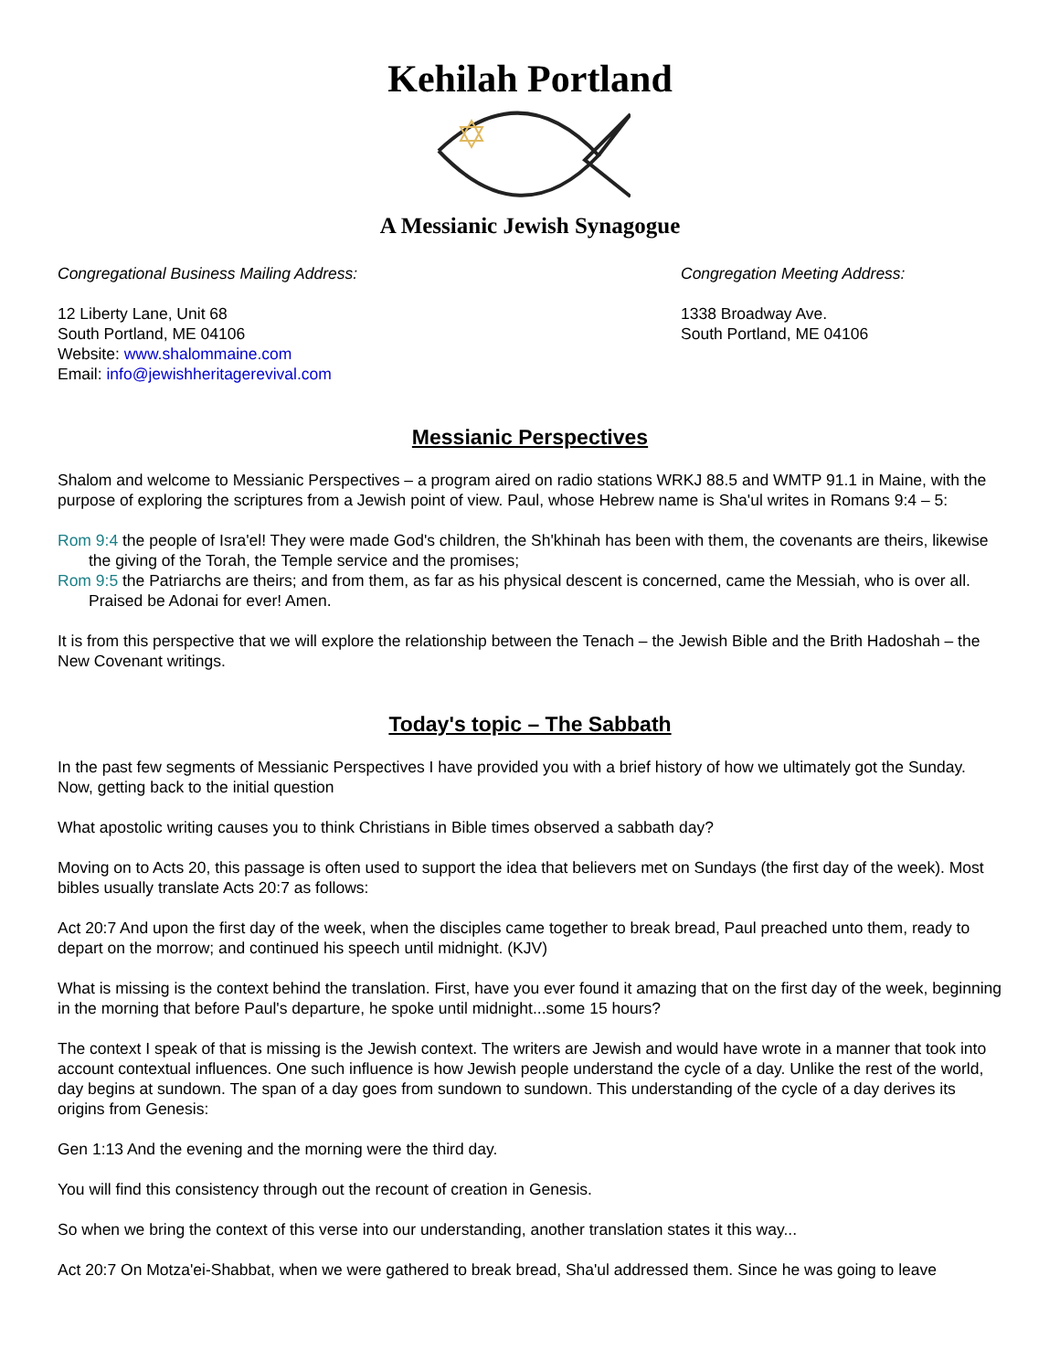Kehilah Portland
A Messianic Jewish Synagogue
Congregational Business Mailing Address:
12 Liberty Lane, Unit 68
South Portland, ME 04106
Website: www.shalommaine.com
Email: info@jewishheritagerevival.com
Congregation Meeting Address:
1338 Broadway Ave.
South Portland, ME 04106
Messianic Perspectives
Shalom and welcome to Messianic Perspectives – a program aired on radio stations WRKJ 88.5 and WMTP 91.1 in Maine, with the purpose of exploring the scriptures from a Jewish point of view. Paul, whose Hebrew name is Sha'ul writes in Romans 9:4 – 5:
Rom 9:4 the people of Isra'el! They were made God's children, the Sh'khinah has been with them, the covenants are theirs, likewise the giving of the Torah, the Temple service and the promises;
Rom 9:5 the Patriarchs are theirs; and from them, as far as his physical descent is concerned, came the Messiah, who is over all. Praised be Adonai for ever! Amen.
It is from this perspective that we will explore the relationship between the Tenach – the Jewish Bible and the Brith Hadoshah – the New Covenant writings.
Today's topic – The Sabbath
In the past few segments of Messianic Perspectives I have provided you with a brief history of how we ultimately got the Sunday. Now, getting back to the initial question
What apostolic writing causes you to think Christians in Bible times observed a sabbath day?
Moving on to Acts 20, this passage is often used to support the idea that believers met on Sundays (the first day of the week). Most bibles usually translate Acts 20:7 as follows:
Act 20:7 And upon the first day of the week, when the disciples came together to break bread, Paul preached unto them, ready to depart on the morrow; and continued his speech until midnight. (KJV)
What is missing is the context behind the translation. First, have you ever found it amazing that on the first day of the week, beginning in the morning that before Paul's departure, he spoke until midnight...some 15 hours?
The context I speak of that is missing is the Jewish context. The writers are Jewish and would have wrote in a manner that took into account contextual influences. One such influence is how Jewish people understand the cycle of a day. Unlike the rest of the world, day begins at sundown. The span of a day goes from sundown to sundown. This understanding of the cycle of a day derives its origins from Genesis:
Gen 1:13 And the evening and the morning were the third day.
You will find this consistency through out the recount of creation in Genesis.
So when we bring the context of this verse into our understanding, another translation states it this way...
Act 20:7 On Motza'ei-Shabbat, when we were gathered to break bread, Sha'ul addressed them. Since he was going to leave